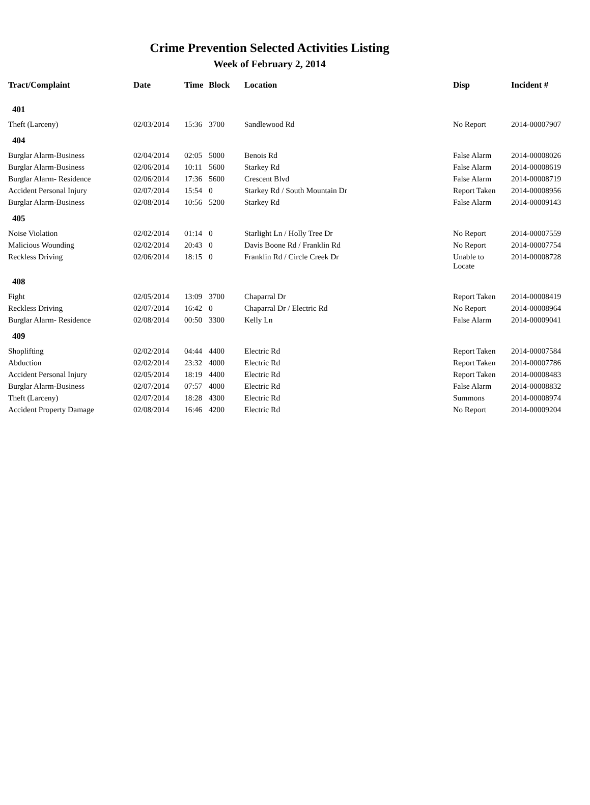Crime Prevention Selected Activities Listing
Week of February 2, 2014
| Tract/Complaint | Date | Time | Block | Location | Disp | Incident # |
| --- | --- | --- | --- | --- | --- | --- |
| 401 | | | | | | |
| Theft (Larceny) | 02/03/2014 | 15:36 | 3700 | Sandlewood Rd | No Report | 2014-00007907 |
| 404 | | | | | | |
| Burglar Alarm-Business | 02/04/2014 | 02:05 | 5000 | Benois Rd | False Alarm | 2014-00008026 |
| Burglar Alarm-Business | 02/06/2014 | 10:11 | 5600 | Starkey Rd | False Alarm | 2014-00008619 |
| Burglar Alarm- Residence | 02/06/2014 | 17:36 | 5600 | Crescent Blvd | False Alarm | 2014-00008719 |
| Accident Personal Injury | 02/07/2014 | 15:54 | 0 | Starkey Rd / South Mountain Dr | Report Taken | 2014-00008956 |
| Burglar Alarm-Business | 02/08/2014 | 10:56 | 5200 | Starkey Rd | False Alarm | 2014-00009143 |
| 405 | | | | | | |
| Noise Violation | 02/02/2014 | 01:14 | 0 | Starlight Ln / Holly Tree Dr | No Report | 2014-00007559 |
| Malicious Wounding | 02/02/2014 | 20:43 | 0 | Davis Boone Rd / Franklin Rd | No Report | 2014-00007754 |
| Reckless Driving | 02/06/2014 | 18:15 | 0 | Franklin Rd / Circle Creek Dr | Unable to Locate | 2014-00008728 |
| 408 | | | | | | |
| Fight | 02/05/2014 | 13:09 | 3700 | Chaparral Dr | Report Taken | 2014-00008419 |
| Reckless Driving | 02/07/2014 | 16:42 | 0 | Chaparral Dr / Electric Rd | No Report | 2014-00008964 |
| Burglar Alarm- Residence | 02/08/2014 | 00:50 | 3300 | Kelly Ln | False Alarm | 2014-00009041 |
| 409 | | | | | | |
| Shoplifting | 02/02/2014 | 04:44 | 4400 | Electric Rd | Report Taken | 2014-00007584 |
| Abduction | 02/02/2014 | 23:32 | 4000 | Electric Rd | Report Taken | 2014-00007786 |
| Accident Personal Injury | 02/05/2014 | 18:19 | 4400 | Electric Rd | Report Taken | 2014-00008483 |
| Burglar Alarm-Business | 02/07/2014 | 07:57 | 4000 | Electric Rd | False Alarm | 2014-00008832 |
| Theft (Larceny) | 02/07/2014 | 18:28 | 4300 | Electric Rd | Summons | 2014-00008974 |
| Accident Property Damage | 02/08/2014 | 16:46 | 4200 | Electric Rd | No Report | 2014-00009204 |